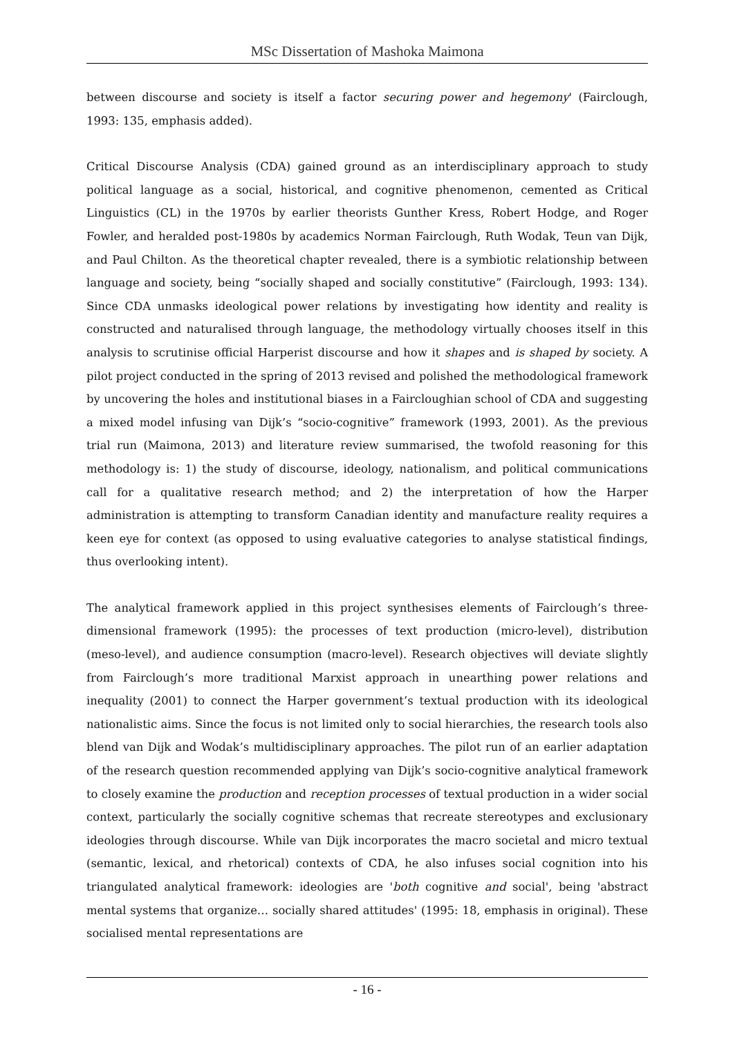MSc Dissertation of Mashoka Maimona
between discourse and society is itself a factor securing power and hegemony' (Fairclough, 1993: 135, emphasis added).
Critical Discourse Analysis (CDA) gained ground as an interdisciplinary approach to study political language as a social, historical, and cognitive phenomenon, cemented as Critical Linguistics (CL) in the 1970s by earlier theorists Gunther Kress, Robert Hodge, and Roger Fowler, and heralded post-1980s by academics Norman Fairclough, Ruth Wodak, Teun van Dijk, and Paul Chilton. As the theoretical chapter revealed, there is a symbiotic relationship between language and society, being “socially shaped and socially constitutive” (Fairclough, 1993: 134). Since CDA unmasks ideological power relations by investigating how identity and reality is constructed and naturalised through language, the methodology virtually chooses itself in this analysis to scrutinise official Harperist discourse and how it shapes and is shaped by society. A pilot project conducted in the spring of 2013 revised and polished the methodological framework by uncovering the holes and institutional biases in a Faircloughian school of CDA and suggesting a mixed model infusing van Dijk’s “socio-cognitive” framework (1993, 2001). As the previous trial run (Maimona, 2013) and literature review summarised, the twofold reasoning for this methodology is: 1) the study of discourse, ideology, nationalism, and political communications call for a qualitative research method; and 2) the interpretation of how the Harper administration is attempting to transform Canadian identity and manufacture reality requires a keen eye for context (as opposed to using evaluative categories to analyse statistical findings, thus overlooking intent).
The analytical framework applied in this project synthesises elements of Fairclough’s three-dimensional framework (1995): the processes of text production (micro-level), distribution (meso-level), and audience consumption (macro-level). Research objectives will deviate slightly from Fairclough’s more traditional Marxist approach in unearthing power relations and inequality (2001) to connect the Harper government’s textual production with its ideological nationalistic aims. Since the focus is not limited only to social hierarchies, the research tools also blend van Dijk and Wodak’s multidisciplinary approaches. The pilot run of an earlier adaptation of the research question recommended applying van Dijk’s socio-cognitive analytical framework to closely examine the production and reception processes of textual production in a wider social context, particularly the socially cognitive schemas that recreate stereotypes and exclusionary ideologies through discourse. While van Dijk incorporates the macro societal and micro textual (semantic, lexical, and rhetorical) contexts of CDA, he also infuses social cognition into his triangulated analytical framework: ideologies are 'both cognitive and social', being 'abstract mental systems that organize… socially shared attitudes' (1995: 18, emphasis in original). These socialised mental representations are
- 16 -